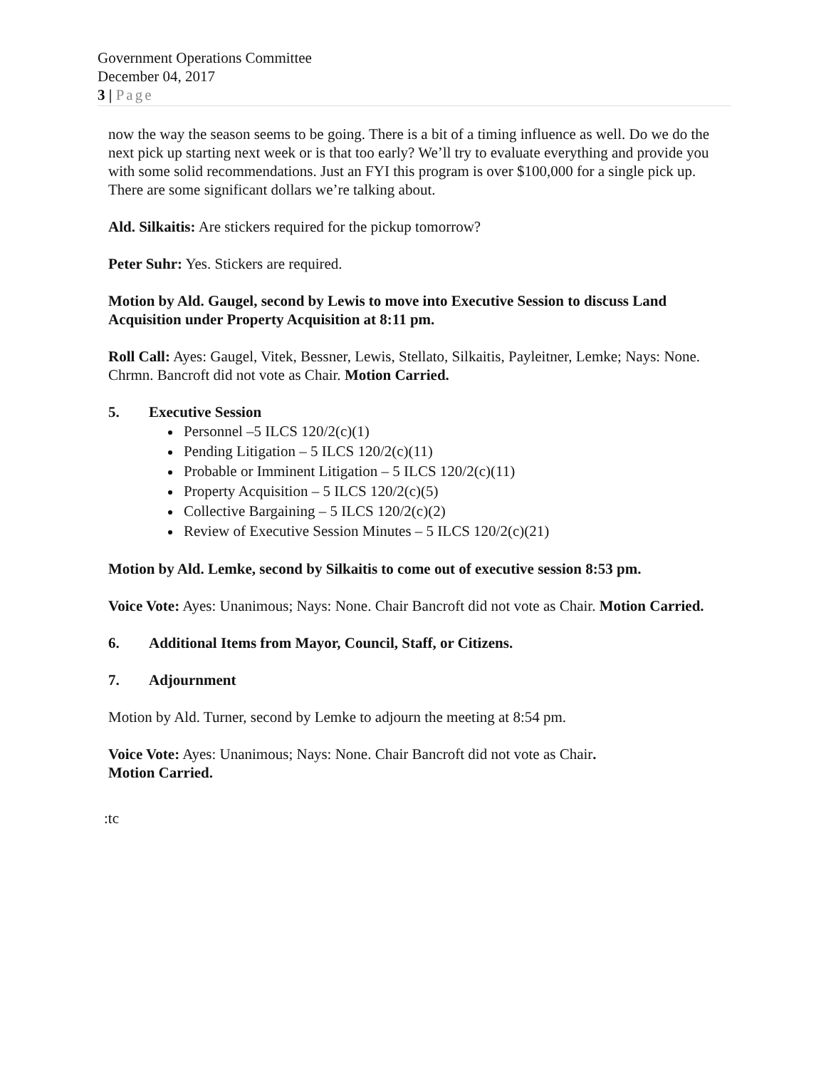Government Operations Committee
December 04, 2017
3 | Page
now the way the season seems to be going. There is a bit of a timing influence as well. Do we do the next pick up starting next week or is that too early? We’ll try to evaluate everything and provide you with some solid recommendations. Just an FYI this program is over $100,000 for a single pick up. There are some significant dollars we’re talking about.
Ald. Silkaitis: Are stickers required for the pickup tomorrow?
Peter Suhr: Yes. Stickers are required.
Motion by Ald. Gaugel, second by Lewis to move into Executive Session to discuss Land Acquisition under Property Acquisition at 8:11 pm.
Roll Call: Ayes: Gaugel, Vitek, Bessner, Lewis, Stellato, Silkaitis, Payleitner, Lemke; Nays: None. Chrmn. Bancroft did not vote as Chair. Motion Carried.
5. Executive Session
Personnel –5 ILCS 120/2(c)(1)
Pending Litigation – 5 ILCS 120/2(c)(11)
Probable or Imminent Litigation – 5 ILCS 120/2(c)(11)
Property Acquisition – 5 ILCS 120/2(c)(5)
Collective Bargaining – 5 ILCS 120/2(c)(2)
Review of Executive Session Minutes – 5 ILCS 120/2(c)(21)
Motion by Ald. Lemke, second by Silkaitis to come out of executive session 8:53 pm.
Voice Vote: Ayes: Unanimous; Nays: None. Chair Bancroft did not vote as Chair. Motion Carried.
6. Additional Items from Mayor, Council, Staff, or Citizens.
7. Adjournment
Motion by Ald. Turner, second by Lemke to adjourn the meeting at 8:54 pm.
Voice Vote: Ayes: Unanimous; Nays: None. Chair Bancroft did not vote as Chair.
Motion Carried.
:tc